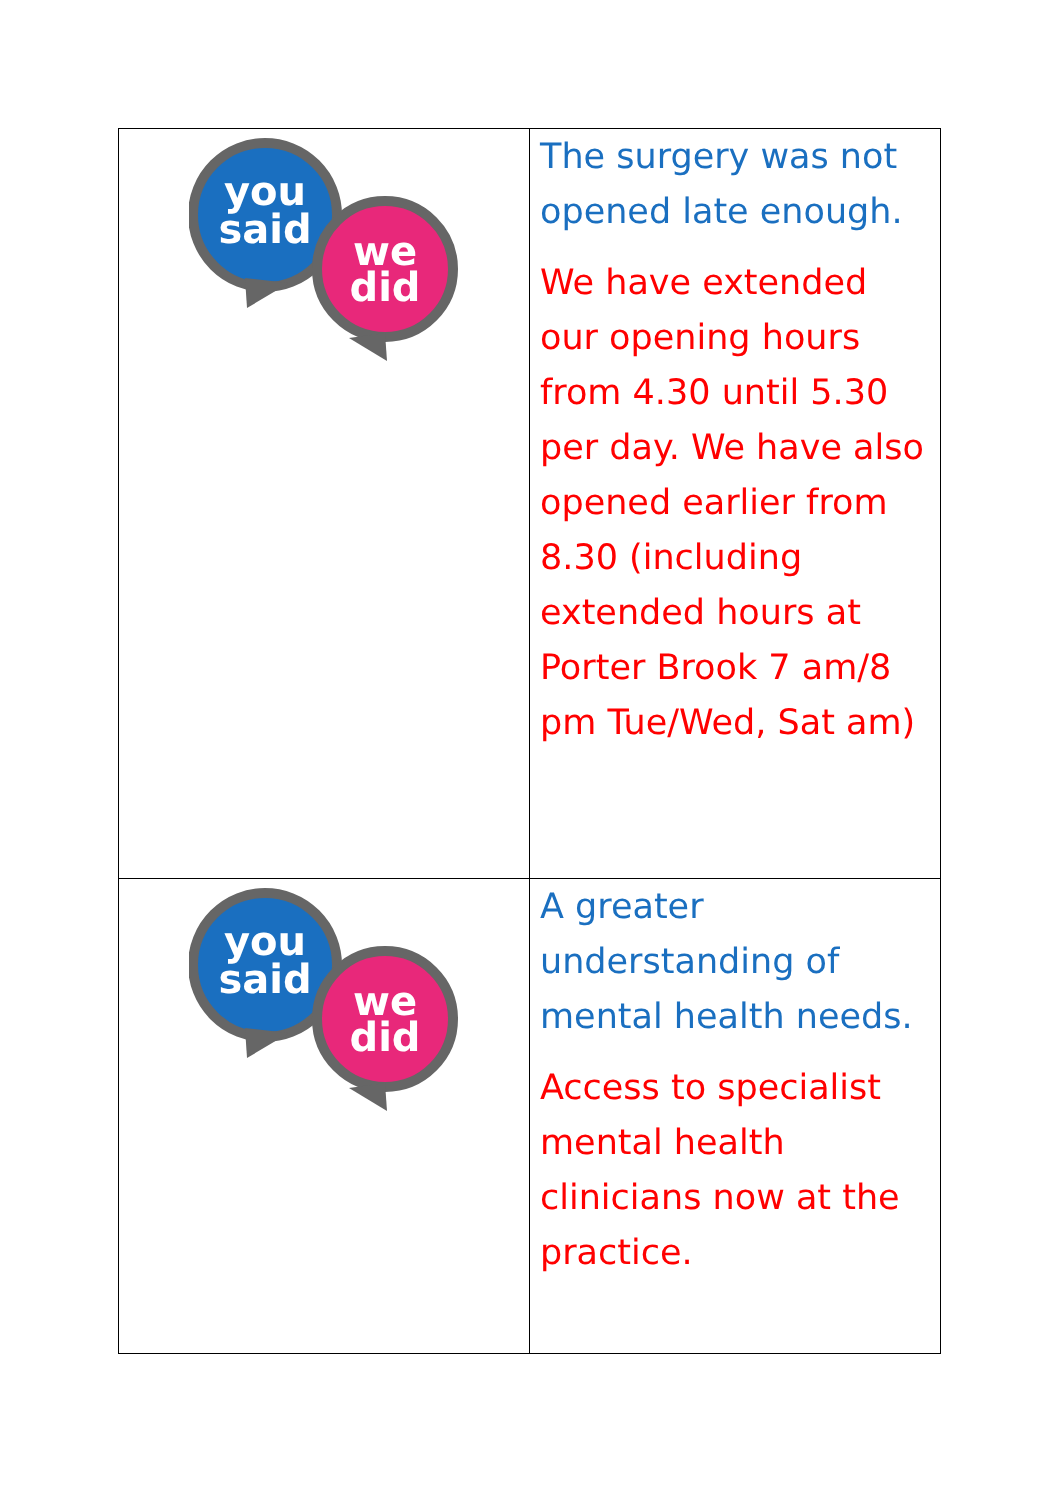| you said we did | The surgery was not opened late enough. We have extended our opening hours from 4.30 until 5.30 per day. We have also opened earlier from 8.30 (including extended hours at Porter Brook 7 am/8 pm Tue/Wed, Sat am) |
| you said we did | A greater understanding of mental health needs. Access to specialist mental health clinicians now at the practice. |